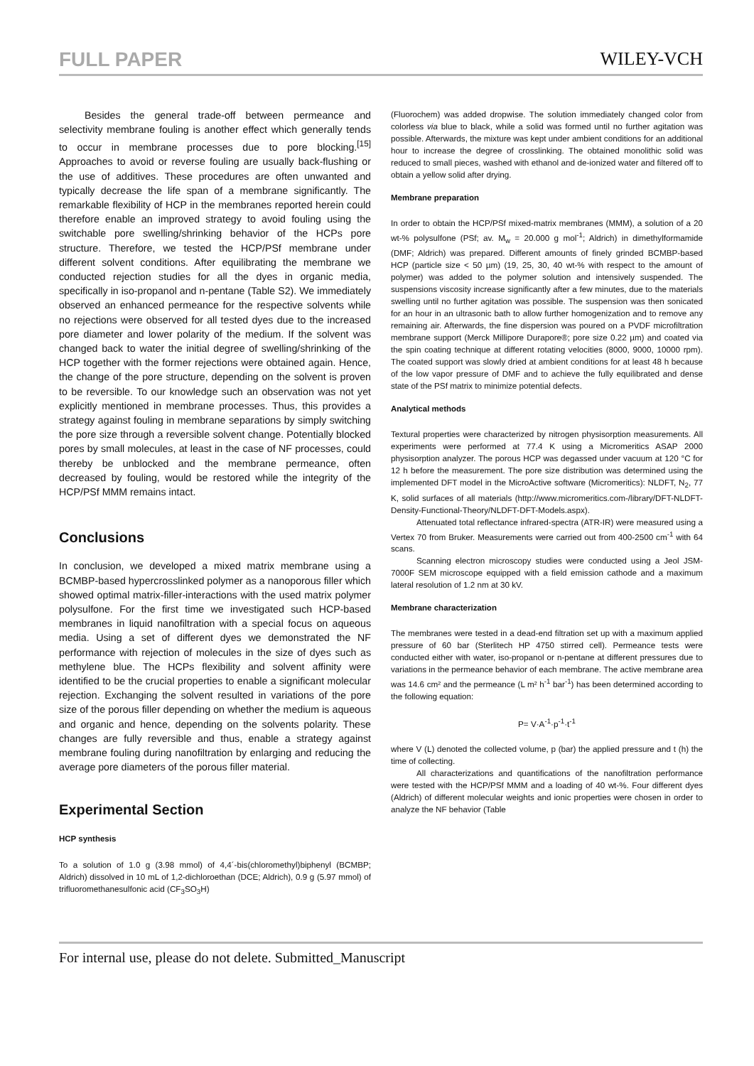FULL PAPER WILEY-VCH
Besides the general trade-off between permeance and selectivity membrane fouling is another effect which generally tends to occur in membrane processes due to pore blocking.<sup>[15]</sup> Approaches to avoid or reverse fouling are usually back-flushing or the use of additives. These procedures are often unwanted and typically decrease the life span of a membrane significantly. The remarkable flexibility of HCP in the membranes reported herein could therefore enable an improved strategy to avoid fouling using the switchable pore swelling/shrinking behavior of the HCPs pore structure. Therefore, we tested the HCP/PSf membrane under different solvent conditions. After equilibrating the membrane we conducted rejection studies for all the dyes in organic media, specifically in iso-propanol and n-pentane (Table S2). We immediately observed an enhanced permeance for the respective solvents while no rejections were observed for all tested dyes due to the increased pore diameter and lower polarity of the medium. If the solvent was changed back to water the initial degree of swelling/shrinking of the HCP together with the former rejections were obtained again. Hence, the change of the pore structure, depending on the solvent is proven to be reversible. To our knowledge such an observation was not yet explicitly mentioned in membrane processes. Thus, this provides a strategy against fouling in membrane separations by simply switching the pore size through a reversible solvent change. Potentially blocked pores by small molecules, at least in the case of NF processes, could thereby be unblocked and the membrane permeance, often decreased by fouling, would be restored while the integrity of the HCP/PSf MMM remains intact.
Conclusions
In conclusion, we developed a mixed matrix membrane using a BCMBP-based hypercrosslinked polymer as a nanoporous filler which showed optimal matrix-filler-interactions with the used matrix polymer polysulfone. For the first time we investigated such HCP-based membranes in liquid nanofiltration with a special focus on aqueous media. Using a set of different dyes we demonstrated the NF performance with rejection of molecules in the size of dyes such as methylene blue. The HCPs flexibility and solvent affinity were identified to be the crucial properties to enable a significant molecular rejection. Exchanging the solvent resulted in variations of the pore size of the porous filler depending on whether the medium is aqueous and organic and hence, depending on the solvents polarity. These changes are fully reversible and thus, enable a strategy against membrane fouling during nanofiltration by enlarging and reducing the average pore diameters of the porous filler material.
Experimental Section
HCP synthesis
To a solution of 1.0 g (3.98 mmol) of 4,4´-bis(chloromethyl)biphenyl (BCMBP; Aldrich) dissolved in 10 mL of 1,2-dichloroethan (DCE; Aldrich), 0.9 g (5.97 mmol) of trifluoromethanesulfonic acid (CF<sub>3</sub>SO<sub>3</sub>H)
(Fluorochem) was added dropwise. The solution immediately changed color from colorless via blue to black, while a solid was formed until no further agitation was possible. Afterwards, the mixture was kept under ambient conditions for an additional hour to increase the degree of crosslinking. The obtained monolithic solid was reduced to small pieces, washed with ethanol and de-ionized water and filtered off to obtain a yellow solid after drying.
Membrane preparation
In order to obtain the HCP/PSf mixed-matrix membranes (MMM), a solution of a 20 wt-% polysulfone (PSf; av. M<sub>w</sub> = 20.000 g mol<sup>-1</sup>; Aldrich) in dimethylformamide (DMF; Aldrich) was prepared. Different amounts of finely grinded BCMBP-based HCP (particle size < 50 µm) (19, 25, 30, 40 wt-% with respect to the amount of polymer) was added to the polymer solution and intensively suspended. The suspensions viscosity increase significantly after a few minutes, due to the materials swelling until no further agitation was possible. The suspension was then sonicated for an hour in an ultrasonic bath to allow further homogenization and to remove any remaining air. Afterwards, the fine dispersion was poured on a PVDF microfiltration membrane support (Merck Millipore Durapore®; pore size 0.22 µm) and coated via the spin coating technique at different rotating velocities (8000, 9000, 10000 rpm). The coated support was slowly dried at ambient conditions for at least 48 h because of the low vapor pressure of DMF and to achieve the fully equilibrated and dense state of the PSf matrix to minimize potential defects.
Analytical methods
Textural properties were characterized by nitrogen physisorption measurements. All experiments were performed at 77.4 K using a Micromeritics ASAP 2000 physisorption analyzer. The porous HCP was degassed under vacuum at 120 °C for 12 h before the measurement. The pore size distribution was determined using the implemented DFT model in the MicroActive software (Micromeritics): NLDFT, N<sub>2</sub>, 77 K, solid surfaces of all materials (http://www.micromeritics.com-/library/DFT-NLDFT-Density-Functional-Theory/NLDFT-DFT-Models.aspx).
Attenuated total reflectance infrared-spectra (ATR-IR) were measured using a Vertex 70 from Bruker. Measurements were carried out from 400-2500 cm<sup>-1</sup> with 64 scans.
Scanning electron microscopy studies were conducted using a Jeol JSM-7000F SEM microscope equipped with a field emission cathode and a maximum lateral resolution of 1.2 nm at 30 kV.
Membrane characterization
The membranes were tested in a dead-end filtration set up with a maximum applied pressure of 60 bar (Sterlitech HP 4750 stirred cell). Permeance tests were conducted either with water, iso-propanol or n-pentane at different pressures due to variations in the permeance behavior of each membrane. The active membrane area was 14.6 cm² and the permeance (L m² h<sup>-1</sup> bar<sup>-1</sup>) has been determined according to the following equation:
P= V·A<sup>-1</sup>·p<sup>-1</sup>·t<sup>-1</sup>
where V (L) denoted the collected volume, p (bar) the applied pressure and t (h) the time of collecting.
All characterizations and quantifications of the nanofiltration performance were tested with the HCP/PSf MMM and a loading of 40 wt-%. Four different dyes (Aldrich) of different molecular weights and ionic properties were chosen in order to analyze the NF behavior (Table
For internal use, please do not delete. Submitted_Manuscript